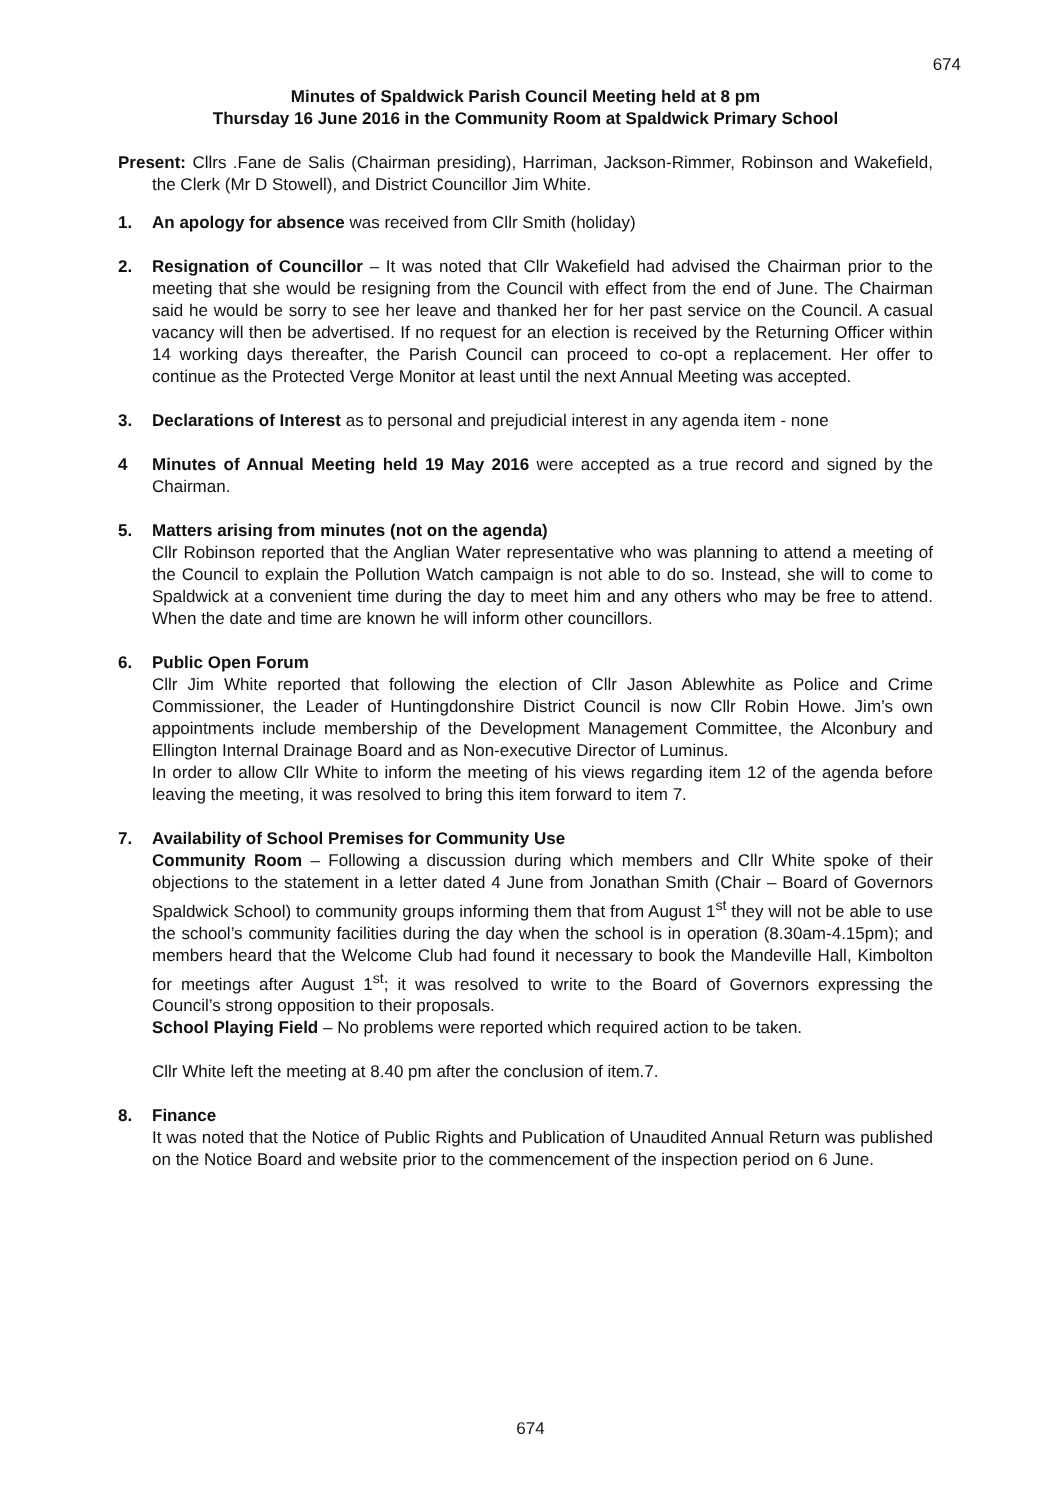674
Minutes of Spaldwick Parish Council Meeting held at 8 pm
Thursday 16 June 2016 in the Community Room at Spaldwick Primary School
Present: Cllrs .Fane de Salis (Chairman presiding), Harriman, Jackson-Rimmer, Robinson and Wakefield, the Clerk (Mr D Stowell), and District Councillor Jim White.
1. An apology for absence was received from Cllr Smith (holiday)
2. Resignation of Councillor – It was noted that Cllr Wakefield had advised the Chairman prior to the meeting that she would be resigning from the Council with effect from the end of June. The Chairman said he would be sorry to see her leave and thanked her for her past service on the Council. A casual vacancy will then be advertised. If no request for an election is received by the Returning Officer within 14 working days thereafter, the Parish Council can proceed to co-opt a replacement. Her offer to continue as the Protected Verge Monitor at least until the next Annual Meeting was accepted.
3. Declarations of Interest as to personal and prejudicial interest in any agenda item - none
4 Minutes of Annual Meeting held 19 May 2016 were accepted as a true record and signed by the Chairman.
5. Matters arising from minutes (not on the agenda)
Cllr Robinson reported that the Anglian Water representative who was planning to attend a meeting of the Council to explain the Pollution Watch campaign is not able to do so. Instead, she will to come to Spaldwick at a convenient time during the day to meet him and any others who may be free to attend. When the date and time are known he will inform other councillors.
6. Public Open Forum
Cllr Jim White reported that following the election of Cllr Jason Ablewhite as Police and Crime Commissioner, the Leader of Huntingdonshire District Council is now Cllr Robin Howe. Jim’s own appointments include membership of the Development Management Committee, the Alconbury and Ellington Internal Drainage Board and as Non-executive Director of Luminus.
In order to allow Cllr White to inform the meeting of his views regarding item 12 of the agenda before leaving the meeting, it was resolved to bring this item forward to item 7.
7. Availability of School Premises for Community Use
Community Room – Following a discussion during which members and Cllr White spoke of their objections to the statement in a letter dated 4 June from Jonathan Smith (Chair – Board of Governors Spaldwick School) to community groups informing them that from August 1<sup>st</sup> they will not be able to use the school’s community facilities during the day when the school is in operation (8.30am-4.15pm); and members heard that the Welcome Club had found it necessary to book the Mandeville Hall, Kimbolton for meetings after August 1<sup>st</sup>; it was resolved to write to the Board of Governors expressing the Council’s strong opposition to their proposals.
School Playing Field – No problems were reported which required action to be taken.
Cllr White left the meeting at 8.40 pm after the conclusion of item.7.
8. Finance
It was noted that the Notice of Public Rights and Publication of Unaudited Annual Return was published on the Notice Board and website prior to the commencement of the inspection period on 6 June.
674